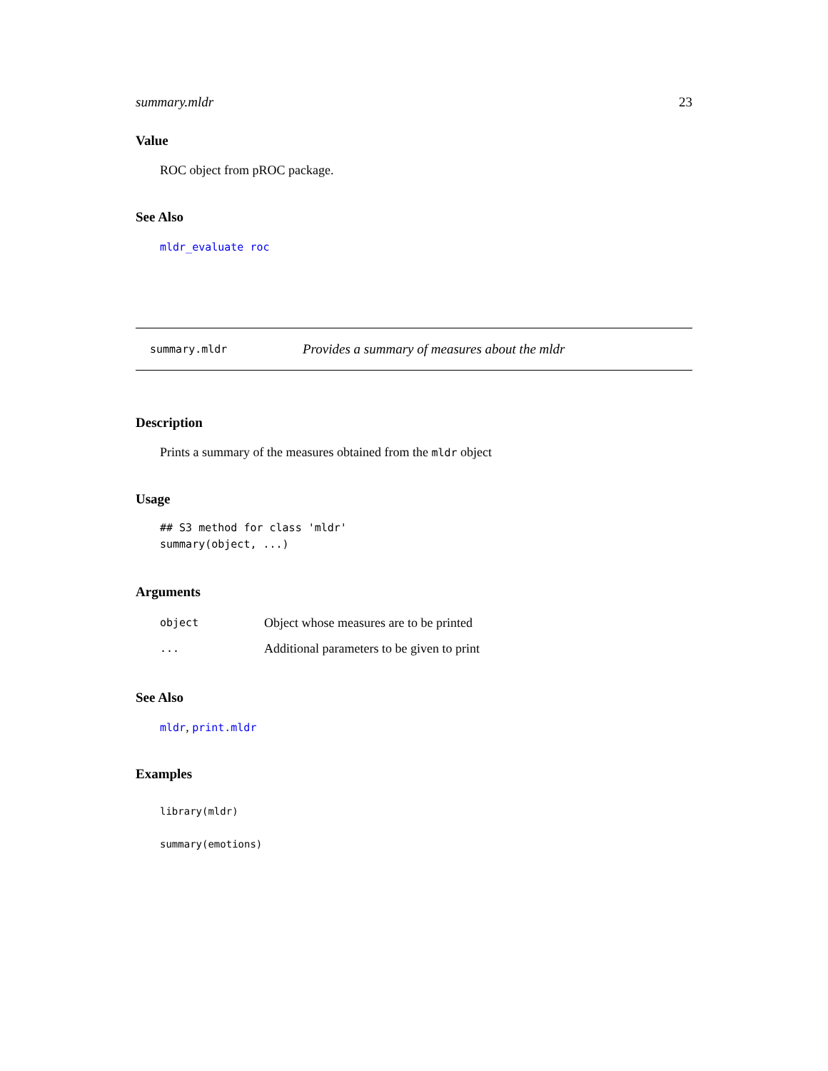summary.mldr 23
Value
ROC object from pROC package.
See Also
mldr_evaluate roc
summary.mldr Provides a summary of measures about the mldr
Description
Prints a summary of the measures obtained from the mldr object
Usage
## S3 method for class 'mldr'
summary(object, ...)
Arguments
| object | Object whose measures are to be printed |
| ... | Additional parameters to be given to print |
See Also
mldr, print.mldr
Examples
library(mldr)

summary(emotions)